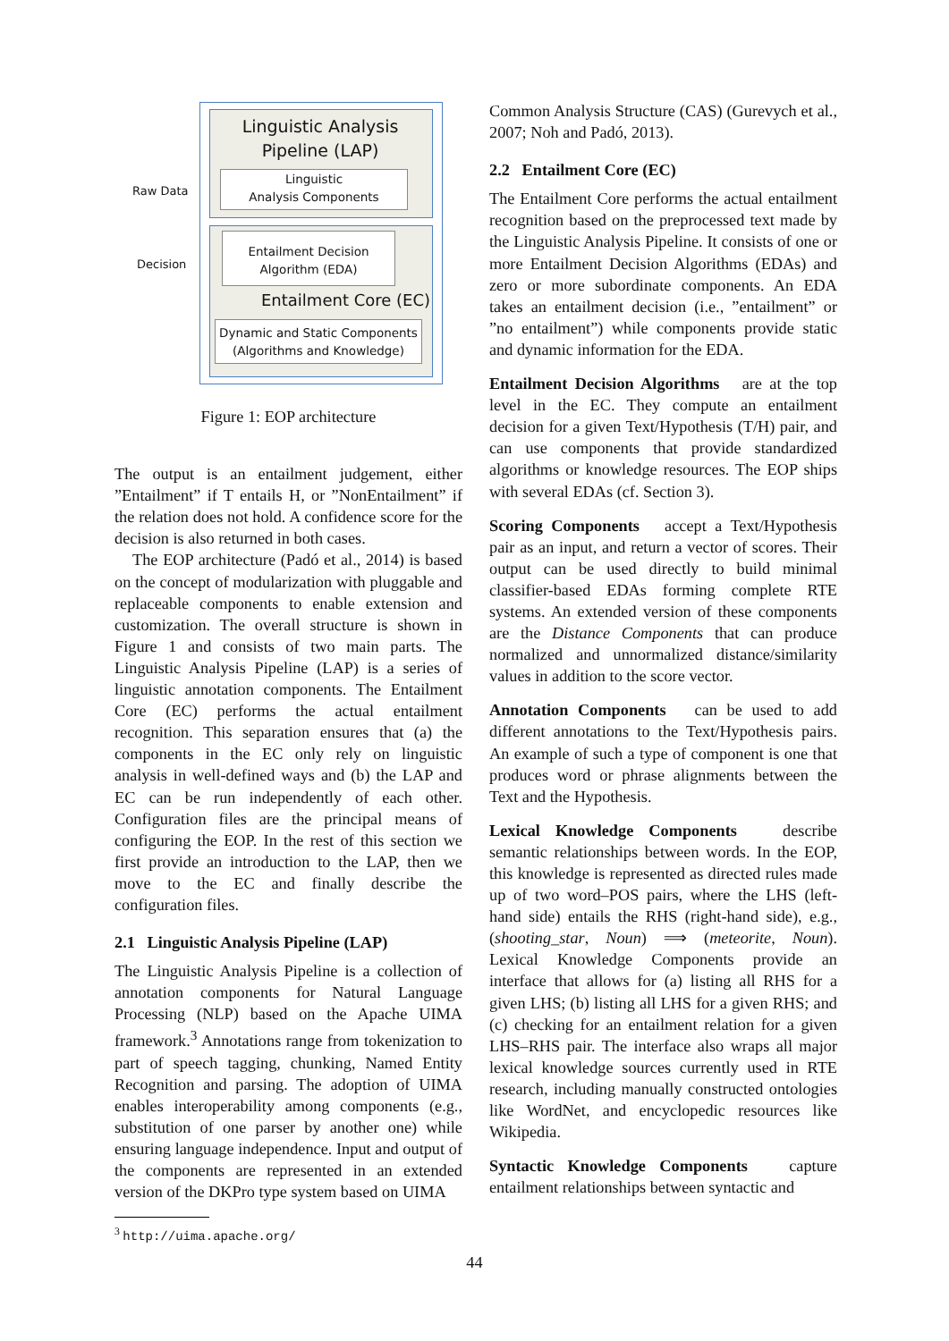Linguistic Analysis
Pipeline (LAP)
Linguistic
Analysis Components
Entailment Decision
Algorithm (EDA)
Entailment Core (EC)
Dynamic and Static Components
(Algorithms and Knowledge)
Raw Data
Decision
Figure 1: EOP architecture
The output is an entailment judgement, either ”Entailment” if T entails H, or ”NonEntailment” if the relation does not hold. A confidence score for the decision is also returned in both cases.
The EOP architecture (Padó et al., 2014) is based on the concept of modularization with pluggable and replaceable components to enable extension and customization. The overall structure is shown in Figure 1 and consists of two main parts. The Linguistic Analysis Pipeline (LAP) is a series of linguistic annotation components. The Entailment Core (EC) performs the actual entailment recognition. This separation ensures that (a) the components in the EC only rely on linguistic analysis in well-defined ways and (b) the LAP and EC can be run independently of each other. Configuration files are the principal means of configuring the EOP. In the rest of this section we first provide an introduction to the LAP, then we move to the EC and finally describe the configuration files.
2.1 Linguistic Analysis Pipeline (LAP)
The Linguistic Analysis Pipeline is a collection of annotation components for Natural Language Processing (NLP) based on the Apache UIMA framework.<sup>3</sup> Annotations range from tokenization to part of speech tagging, chunking, Named Entity Recognition and parsing. The adoption of UIMA enables interoperability among components (e.g., substitution of one parser by another one) while ensuring language independence. Input and output of the components are represented in an extended version of the DKPro type system based on UIMA
<sup>3</sup> http://uima.apache.org/
Common Analysis Structure (CAS) (Gurevych et al., 2007; Noh and Padó, 2013).
2.2 Entailment Core (EC)
The Entailment Core performs the actual entailment recognition based on the preprocessed text made by the Linguistic Analysis Pipeline. It consists of one or more Entailment Decision Algorithms (EDAs) and zero or more subordinate components. An EDA takes an entailment decision (i.e., ”entailment” or ”no entailment”) while components provide static and dynamic information for the EDA.
Entailment Decision Algorithms are at the top level in the EC. They compute an entailment decision for a given Text/Hypothesis (T/H) pair, and can use components that provide standardized algorithms or knowledge resources. The EOP ships with several EDAs (cf. Section 3).
Scoring Components accept a Text/Hypothesis pair as an input, and return a vector of scores. Their output can be used directly to build minimal classifier-based EDAs forming complete RTE systems. An extended version of these components are the Distance Components that can produce normalized and unnormalized distance/similarity values in addition to the score vector.
Annotation Components can be used to add different annotations to the Text/Hypothesis pairs. An example of such a type of component is one that produces word or phrase alignments between the Text and the Hypothesis.
Lexical Knowledge Components describe semantic relationships between words. In the EOP, this knowledge is represented as directed rules made up of two word–POS pairs, where the LHS (left-hand side) entails the RHS (right-hand side), e.g., (shooting_star, Noun) ⟹ (meteorite, Noun). Lexical Knowledge Components provide an interface that allows for (a) listing all RHS for a given LHS; (b) listing all LHS for a given RHS; and (c) checking for an entailment relation for a given LHS–RHS pair. The interface also wraps all major lexical knowledge sources currently used in RTE research, including manually constructed ontologies like WordNet, and encyclopedic resources like Wikipedia.
Syntactic Knowledge Components capture entailment relationships between syntactic and
44